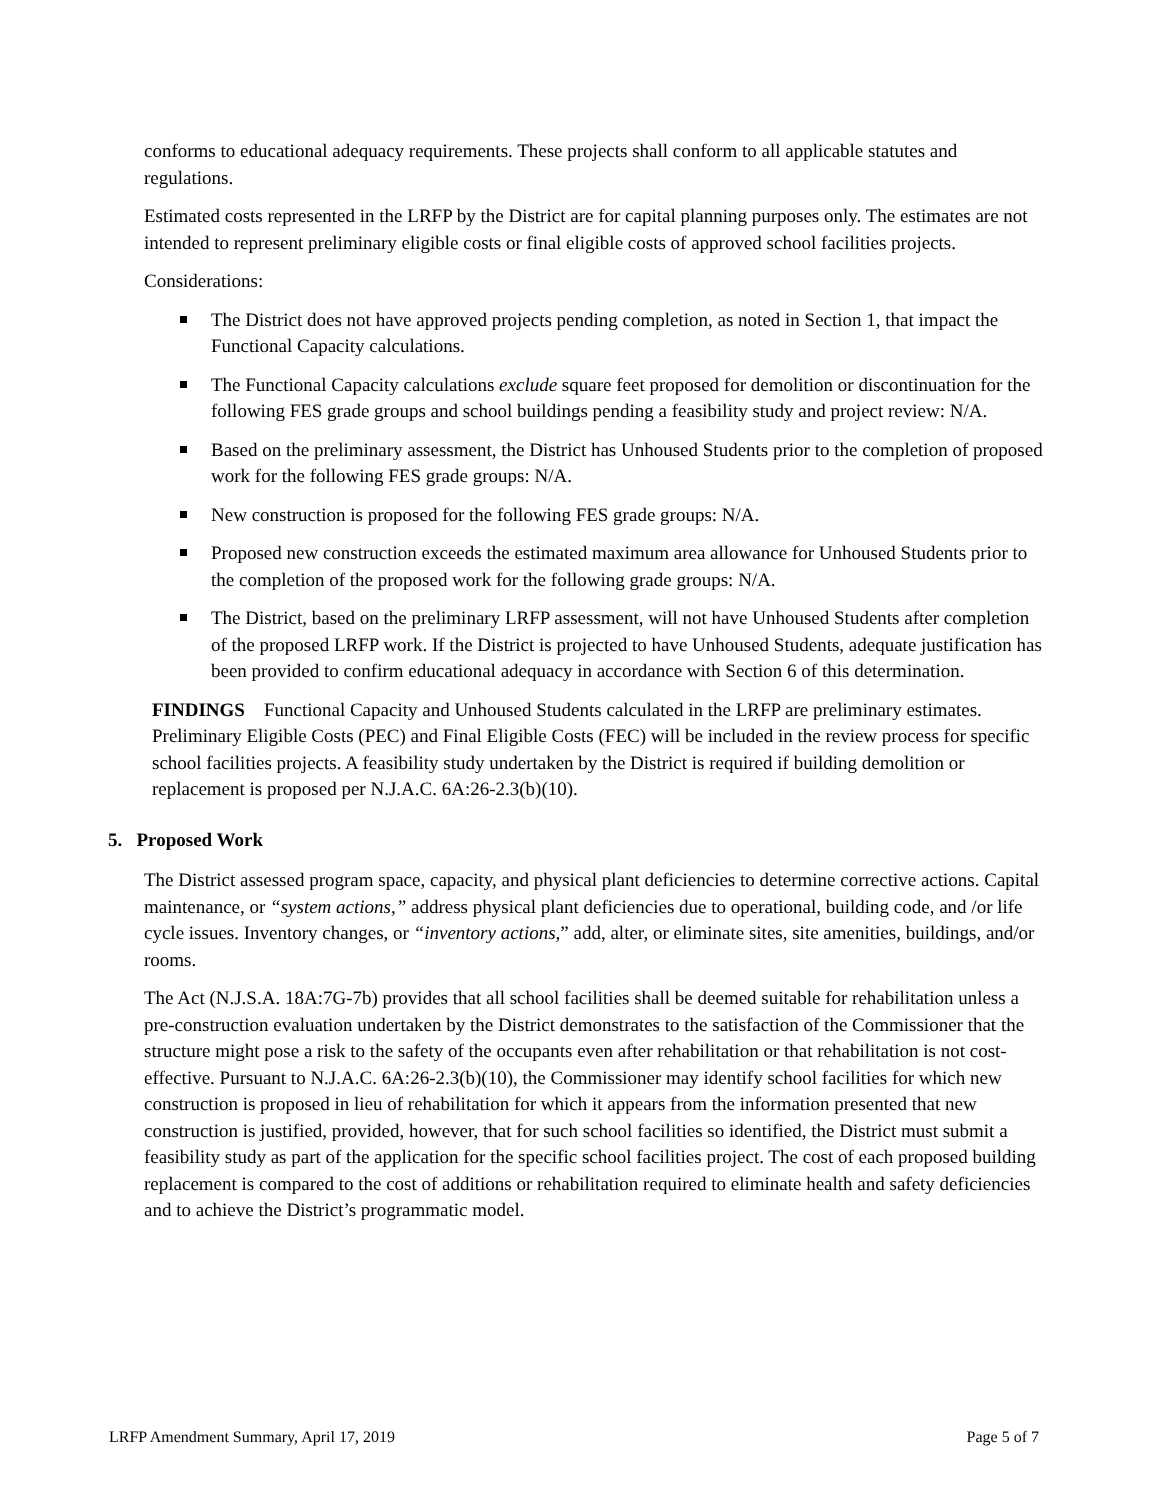conforms to educational adequacy requirements. These projects shall conform to all applicable statutes and regulations.
Estimated costs represented in the LRFP by the District are for capital planning purposes only. The estimates are not intended to represent preliminary eligible costs or final eligible costs of approved school facilities projects.
Considerations:
The District does not have approved projects pending completion, as noted in Section 1, that impact the Functional Capacity calculations.
The Functional Capacity calculations exclude square feet proposed for demolition or discontinuation for the following FES grade groups and school buildings pending a feasibility study and project review: N/A.
Based on the preliminary assessment, the District has Unhoused Students prior to the completion of proposed work for the following FES grade groups: N/A.
New construction is proposed for the following FES grade groups: N/A.
Proposed new construction exceeds the estimated maximum area allowance for Unhoused Students prior to the completion of the proposed work for the following grade groups: N/A.
The District, based on the preliminary LRFP assessment, will not have Unhoused Students after completion of the proposed LRFP work. If the District is projected to have Unhoused Students, adequate justification has been provided to confirm educational adequacy in accordance with Section 6 of this determination.
FINDINGS Functional Capacity and Unhoused Students calculated in the LRFP are preliminary estimates. Preliminary Eligible Costs (PEC) and Final Eligible Costs (FEC) will be included in the review process for specific school facilities projects. A feasibility study undertaken by the District is required if building demolition or replacement is proposed per N.J.A.C. 6A:26-2.3(b)(10).
5. Proposed Work
The District assessed program space, capacity, and physical plant deficiencies to determine corrective actions. Capital maintenance, or “system actions,” address physical plant deficiencies due to operational, building code, and /or life cycle issues. Inventory changes, or “inventory actions,” add, alter, or eliminate sites, site amenities, buildings, and/or rooms.
The Act (N.J.S.A. 18A:7G-7b) provides that all school facilities shall be deemed suitable for rehabilitation unless a pre-construction evaluation undertaken by the District demonstrates to the satisfaction of the Commissioner that the structure might pose a risk to the safety of the occupants even after rehabilitation or that rehabilitation is not cost-effective. Pursuant to N.J.A.C. 6A:26-2.3(b)(10), the Commissioner may identify school facilities for which new construction is proposed in lieu of rehabilitation for which it appears from the information presented that new construction is justified, provided, however, that for such school facilities so identified, the District must submit a feasibility study as part of the application for the specific school facilities project. The cost of each proposed building replacement is compared to the cost of additions or rehabilitation required to eliminate health and safety deficiencies and to achieve the District’s programmatic model.
LRFP Amendment Summary, April 17, 2019 Page 5 of 7